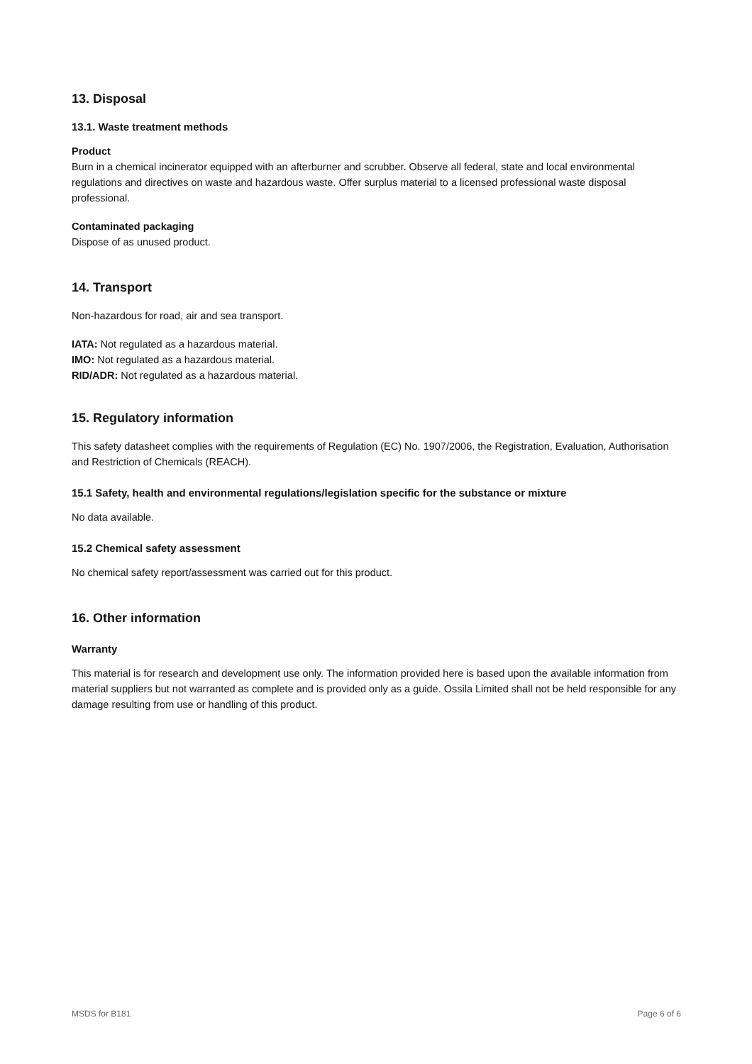13. Disposal
13.1. Waste treatment methods
Product
Burn in a chemical incinerator equipped with an afterburner and scrubber. Observe all federal, state and local environmental regulations and directives on waste and hazardous waste. Offer surplus material to a licensed professional waste disposal professional.
Contaminated packaging
Dispose of as unused product.
14. Transport
Non-hazardous for road, air and sea transport.
IATA: Not regulated as a hazardous material.
IMO: Not regulated as a hazardous material.
RID/ADR: Not regulated as a hazardous material.
15. Regulatory information
This safety datasheet complies with the requirements of Regulation (EC) No. 1907/2006, the Registration, Evaluation, Authorisation and Restriction of Chemicals (REACH).
15.1 Safety, health and environmental regulations/legislation specific for the substance or mixture
No data available.
15.2 Chemical safety assessment
No chemical safety report/assessment was carried out for this product.
16. Other information
Warranty
This material is for research and development use only. The information provided here is based upon the available information from material suppliers but not warranted as complete and is provided only as a guide. Ossila Limited shall not be held responsible for any damage resulting from use or handling of this product.
MSDS for B181 Page 6 of 6